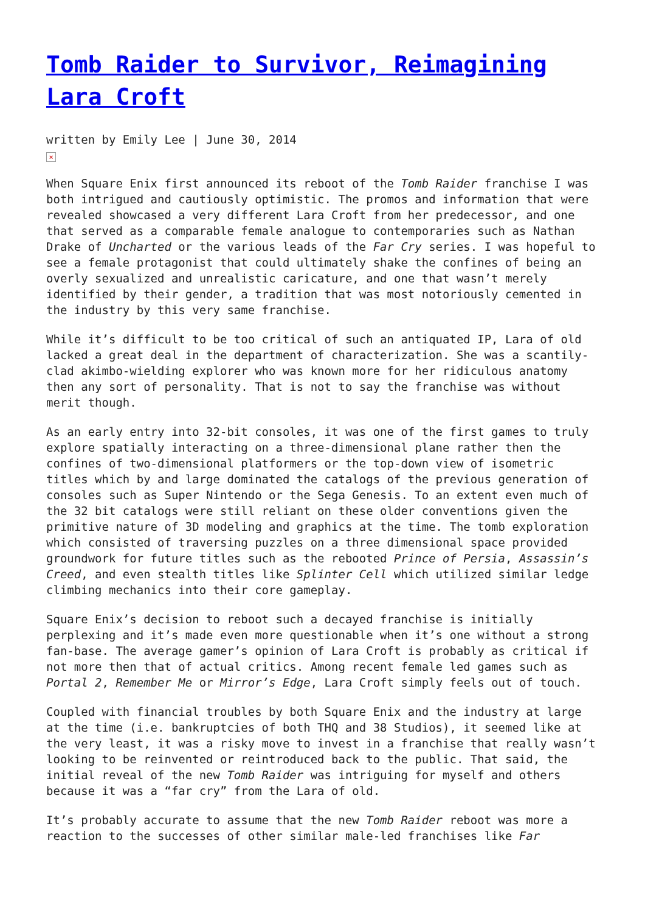Tomb Raider to Survivor, Reimagining Lara Croft
written by Emily Lee | June 30, 2014
×
When Square Enix first announced its reboot of the Tomb Raider franchise I was both intrigued and cautiously optimistic. The promos and information that were revealed showcased a very different Lara Croft from her predecessor, and one that served as a comparable female analogue to contemporaries such as Nathan Drake of Uncharted or the various leads of the Far Cry series. I was hopeful to see a female protagonist that could ultimately shake the confines of being an overly sexualized and unrealistic caricature, and one that wasn’t merely identified by their gender, a tradition that was most notoriously cemented in the industry by this very same franchise.
While it’s difficult to be too critical of such an antiquated IP, Lara of old lacked a great deal in the department of characterization. She was a scantily-clad akimbo-wielding explorer who was known more for her ridiculous anatomy then any sort of personality. That is not to say the franchise was without merit though.
As an early entry into 32-bit consoles, it was one of the first games to truly explore spatially interacting on a three-dimensional plane rather then the confines of two-dimensional platformers or the top-down view of isometric titles which by and large dominated the catalogs of the previous generation of consoles such as Super Nintendo or the Sega Genesis. To an extent even much of the 32 bit catalogs were still reliant on these older conventions given the primitive nature of 3D modeling and graphics at the time. The tomb exploration which consisted of traversing puzzles on a three dimensional space provided groundwork for future titles such as the rebooted Prince of Persia, Assassin’s Creed, and even stealth titles like Splinter Cell which utilized similar ledge climbing mechanics into their core gameplay.
Square Enix’s decision to reboot such a decayed franchise is initially perplexing and it’s made even more questionable when it’s one without a strong fan-base. The average gamer’s opinion of Lara Croft is probably as critical if not more then that of actual critics. Among recent female led games such as Portal 2, Remember Me or Mirror’s Edge, Lara Croft simply feels out of touch.
Coupled with financial troubles by both Square Enix and the industry at large at the time (i.e. bankruptcies of both THQ and 38 Studios), it seemed like at the very least, it was a risky move to invest in a franchise that really wasn’t looking to be reinvented or reintroduced back to the public. That said, the initial reveal of the new Tomb Raider was intriguing for myself and others because it was a “far cry” from the Lara of old.
It’s probably accurate to assume that the new Tomb Raider reboot was more a reaction to the successes of other similar male-led franchises like Far